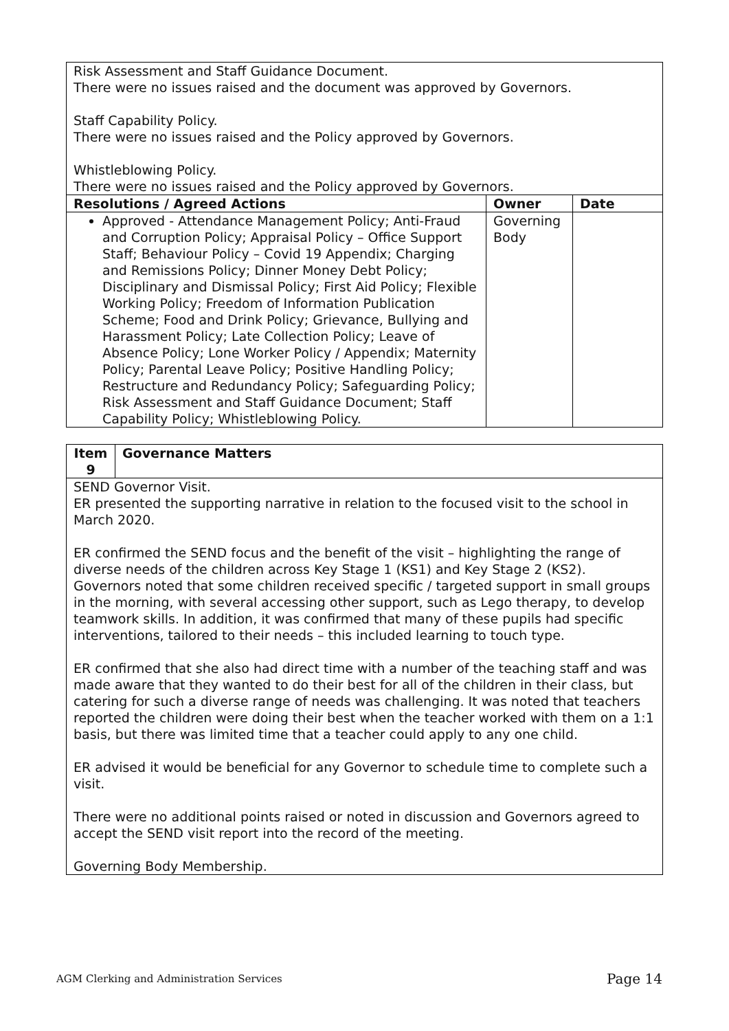| Risk Assessment and Staff Guidance Document. There were no issues raised and the document was approved by Governors. Staff Capability Policy. There were no issues raised and the Policy approved by Governors. Whistleblowing Policy. There were no issues raised and the Policy approved by Governors. | | |
| Resolutions / Agreed Actions | Owner | Date |
| Approved - Attendance Management Policy; Anti-Fraud and Corruption Policy; Appraisal Policy – Office Support Staff; Behaviour Policy – Covid 19 Appendix; Charging and Remissions Policy; Dinner Money Debt Policy; Disciplinary and Dismissal Policy; First Aid Policy; Flexible Working Policy; Freedom of Information Publication Scheme; Food and Drink Policy; Grievance, Bullying and Harassment Policy; Late Collection Policy; Leave of Absence Policy; Lone Worker Policy / Appendix; Maternity Policy; Parental Leave Policy; Positive Handling Policy; Restructure and Redundancy Policy; Safeguarding Policy; Risk Assessment and Staff Guidance Document; Staff Capability Policy; Whistleblowing Policy. | Governing Body | |
| Item 9 | Governance Matters |
| --- | --- |
| SEND Governor Visit. ER presented the supporting narrative in relation to the focused visit to the school in March 2020. ER confirmed the SEND focus and the benefit of the visit – highlighting the range of diverse needs of the children across Key Stage 1 (KS1) and Key Stage 2 (KS2). Governors noted that some children received specific / targeted support in small groups in the morning, with several accessing other support, such as Lego therapy, to develop teamwork skills. In addition, it was confirmed that many of these pupils had specific interventions, tailored to their needs – this included learning to touch type. ER confirmed that she also had direct time with a number of the teaching staff and was made aware that they wanted to do their best for all of the children in their class, but catering for such a diverse range of needs was challenging. It was noted that teachers reported the children were doing their best when the teacher worked with them on a 1:1 basis, but there was limited time that a teacher could apply to any one child. ER advised it would be beneficial for any Governor to schedule time to complete such a visit. There were no additional points raised or noted in discussion and Governors agreed to accept the SEND visit report into the record of the meeting. Governing Body Membership. | |
AGM Clerking and Administration Services Page 14